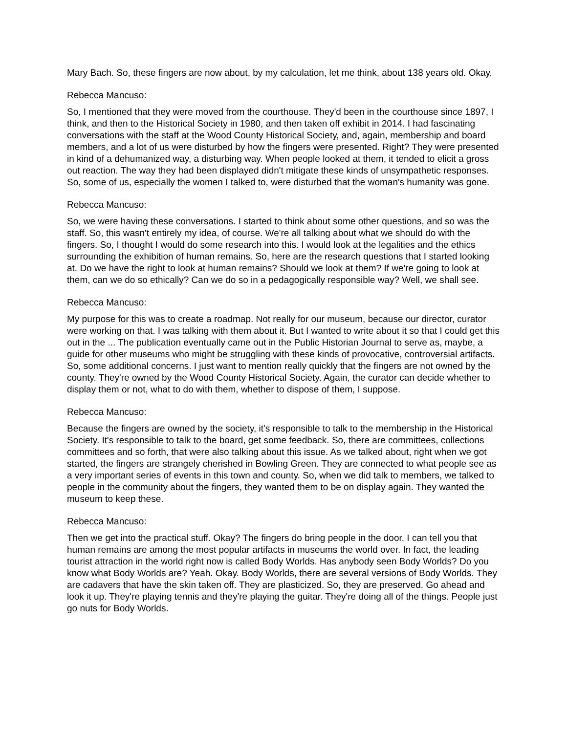Mary Bach. So, these fingers are now about, by my calculation, let me think, about 138 years old. Okay.
Rebecca Mancuso:
So, I mentioned that they were moved from the courthouse. They'd been in the courthouse since 1897, I think, and then to the Historical Society in 1980, and then taken off exhibit in 2014. I had fascinating conversations with the staff at the Wood County Historical Society, and, again, membership and board members, and a lot of us were disturbed by how the fingers were presented. Right? They were presented in kind of a dehumanized way, a disturbing way. When people looked at them, it tended to elicit a gross out reaction. The way they had been displayed didn't mitigate these kinds of unsympathetic responses. So, some of us, especially the women I talked to, were disturbed that the woman's humanity was gone.
Rebecca Mancuso:
So, we were having these conversations. I started to think about some other questions, and so was the staff. So, this wasn't entirely my idea, of course. We're all talking about what we should do with the fingers. So, I thought I would do some research into this. I would look at the legalities and the ethics surrounding the exhibition of human remains. So, here are the research questions that I started looking at. Do we have the right to look at human remains? Should we look at them? If we're going to look at them, can we do so ethically? Can we do so in a pedagogically responsible way? Well, we shall see.
Rebecca Mancuso:
My purpose for this was to create a roadmap. Not really for our museum, because our director, curator were working on that. I was talking with them about it. But I wanted to write about it so that I could get this out in the ... The publication eventually came out in the Public Historian Journal to serve as, maybe, a guide for other museums who might be struggling with these kinds of provocative, controversial artifacts. So, some additional concerns. I just want to mention really quickly that the fingers are not owned by the county. They're owned by the Wood County Historical Society. Again, the curator can decide whether to display them or not, what to do with them, whether to dispose of them, I suppose.
Rebecca Mancuso:
Because the fingers are owned by the society, it's responsible to talk to the membership in the Historical Society. It's responsible to talk to the board, get some feedback. So, there are committees, collections committees and so forth, that were also talking about this issue. As we talked about, right when we got started, the fingers are strangely cherished in Bowling Green. They are connected to what people see as a very important series of events in this town and county. So, when we did talk to members, we talked to people in the community about the fingers, they wanted them to be on display again. They wanted the museum to keep these.
Rebecca Mancuso:
Then we get into the practical stuff. Okay? The fingers do bring people in the door. I can tell you that human remains are among the most popular artifacts in museums the world over. In fact, the leading tourist attraction in the world right now is called Body Worlds. Has anybody seen Body Worlds? Do you know what Body Worlds are? Yeah. Okay. Body Worlds, there are several versions of Body Worlds. They are cadavers that have the skin taken off. They are plasticized. So, they are preserved. Go ahead and look it up. They're playing tennis and they're playing the guitar. They're doing all of the things. People just go nuts for Body Worlds.